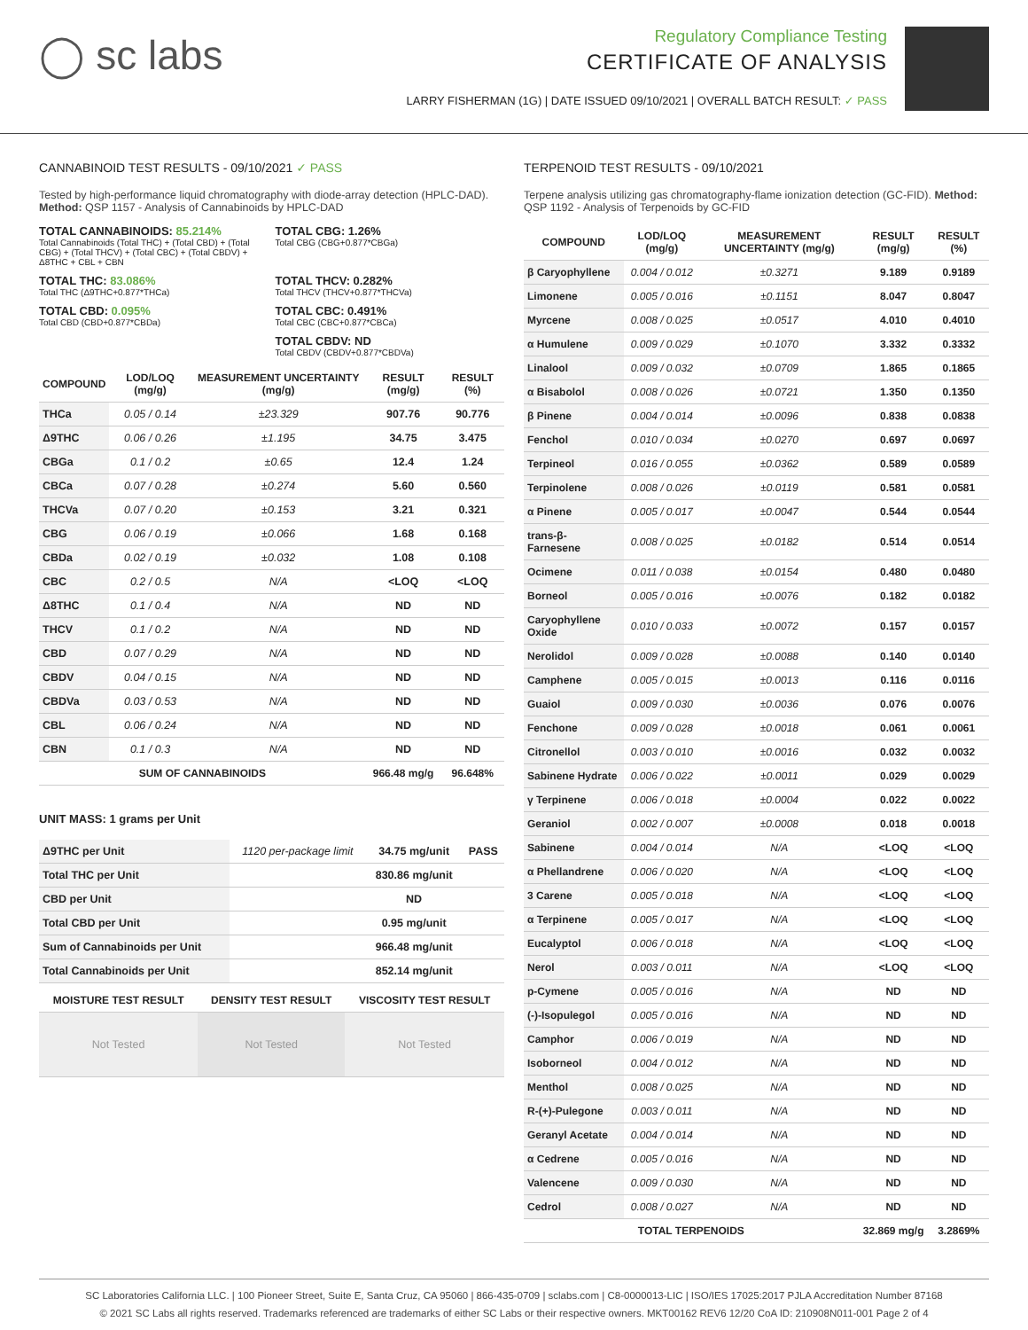◯ sc labs
Regulatory Compliance Testing
CERTIFICATE OF ANALYSIS
LARRY FISHERMAN (1G) | DATE ISSUED 09/10/2021 | OVERALL BATCH RESULT: ✓ PASS
CANNABINOID TEST RESULTS - 09/10/2021 ✓ PASS
Tested by high-performance liquid chromatography with diode-array detection (HPLC-DAD). Method: QSP 1157 - Analysis of Cannabinoids by HPLC-DAD
TOTAL CANNABINOIDS: 85.214%
Total Cannabinoids (Total THC) + (Total CBD) + (Total CBG) + (Total THCV) + (Total CBC) + (Total CBDV) + Δ8THC + CBL + CBN
TOTAL CBG: 1.26%
Total CBG (CBG+0.877*CBGa)
TOTAL THC: 83.086%
Total THC (Δ9THC+0.877*THCa)
TOTAL THCV: 0.282%
Total THCV (THCV+0.877*THCVa)
TOTAL CBD: 0.095%
Total CBD (CBD+0.877*CBDa)
TOTAL CBC: 0.491%
Total CBC (CBC+0.877*CBCa)
TOTAL CBDV: ND
Total CBDV (CBDV+0.877*CBDVa)
| COMPOUND | LOD/LOQ (mg/g) | MEASUREMENT UNCERTAINTY (mg/g) | RESULT (mg/g) | RESULT (%) |
| --- | --- | --- | --- | --- |
| THCa | 0.05 / 0.14 | ±23.329 | 907.76 | 90.776 |
| Δ9THC | 0.06 / 0.26 | ±1.195 | 34.75 | 3.475 |
| CBGa | 0.1 / 0.2 | ±0.65 | 12.4 | 1.24 |
| CBCa | 0.07 / 0.28 | ±0.274 | 5.60 | 0.560 |
| THCVa | 0.07 / 0.20 | ±0.153 | 3.21 | 0.321 |
| CBG | 0.06 / 0.19 | ±0.066 | 1.68 | 0.168 |
| CBDa | 0.02 / 0.19 | ±0.032 | 1.08 | 0.108 |
| CBC | 0.2 / 0.5 | N/A | <LOQ | <LOQ |
| Δ8THC | 0.1 / 0.4 | N/A | ND | ND |
| THCV | 0.1 / 0.2 | N/A | ND | ND |
| CBD | 0.07 / 0.29 | N/A | ND | ND |
| CBDV | 0.04 / 0.15 | N/A | ND | ND |
| CBDVa | 0.03 / 0.53 | N/A | ND | ND |
| CBL | 0.06 / 0.24 | N/A | ND | ND |
| CBN | 0.1 / 0.3 | N/A | ND | ND |
| SUM OF CANNABINOIDS | | | 966.48 mg/g | 96.648% |
UNIT MASS: 1 grams per Unit
| Δ9THC per Unit | 1120 per-package limit | 34.75 mg/unit | PASS |
| Total THC per Unit | | 830.86 mg/unit | |
| CBD per Unit | | ND | |
| Total CBD per Unit | | 0.95 mg/unit | |
| Sum of Cannabinoids per Unit | | 966.48 mg/unit | |
| Total Cannabinoids per Unit | | 852.14 mg/unit | |
| MOISTURE TEST RESULT | DENSITY TEST RESULT | VISCOSITY TEST RESULT |
| --- | --- | --- |
| Not Tested | Not Tested | Not Tested |
TERPENOID TEST RESULTS - 09/10/2021
Terpene analysis utilizing gas chromatography-flame ionization detection (GC-FID). Method: QSP 1192 - Analysis of Terpenoids by GC-FID
| COMPOUND | LOD/LOQ (mg/g) | MEASUREMENT UNCERTAINTY (mg/g) | RESULT (mg/g) | RESULT (%) |
| --- | --- | --- | --- | --- |
| β Caryophyllene | 0.004 / 0.012 | ±0.3271 | 9.189 | 0.9189 |
| Limonene | 0.005 / 0.016 | ±0.1151 | 8.047 | 0.8047 |
| Myrcene | 0.008 / 0.025 | ±0.0517 | 4.010 | 0.4010 |
| α Humulene | 0.009 / 0.029 | ±0.1070 | 3.332 | 0.3332 |
| Linalool | 0.009 / 0.032 | ±0.0709 | 1.865 | 0.1865 |
| α Bisabolol | 0.008 / 0.026 | ±0.0721 | 1.350 | 0.1350 |
| β Pinene | 0.004 / 0.014 | ±0.0096 | 0.838 | 0.0838 |
| Fenchol | 0.010 / 0.034 | ±0.0270 | 0.697 | 0.0697 |
| Terpineol | 0.016 / 0.055 | ±0.0362 | 0.589 | 0.0589 |
| Terpinolene | 0.008 / 0.026 | ±0.0119 | 0.581 | 0.0581 |
| α Pinene | 0.005 / 0.017 | ±0.0047 | 0.544 | 0.0544 |
| trans-β-Farnesene | 0.008 / 0.025 | ±0.0182 | 0.514 | 0.0514 |
| Ocimene | 0.011 / 0.038 | ±0.0154 | 0.480 | 0.0480 |
| Borneol | 0.005 / 0.016 | ±0.0076 | 0.182 | 0.0182 |
| Caryophyllene Oxide | 0.010 / 0.033 | ±0.0072 | 0.157 | 0.0157 |
| Nerolidol | 0.009 / 0.028 | ±0.0088 | 0.140 | 0.0140 |
| Camphene | 0.005 / 0.015 | ±0.0013 | 0.116 | 0.0116 |
| Guaiol | 0.009 / 0.030 | ±0.0036 | 0.076 | 0.0076 |
| Fenchone | 0.009 / 0.028 | ±0.0018 | 0.061 | 0.0061 |
| Citronellol | 0.003 / 0.010 | ±0.0016 | 0.032 | 0.0032 |
| Sabinene Hydrate | 0.006 / 0.022 | ±0.0011 | 0.029 | 0.0029 |
| γ Terpinene | 0.006 / 0.018 | ±0.0004 | 0.022 | 0.0022 |
| Geraniol | 0.002 / 0.007 | ±0.0008 | 0.018 | 0.0018 |
| Sabinene | 0.004 / 0.014 | N/A | <LOQ | <LOQ |
| α Phellandrene | 0.006 / 0.020 | N/A | <LOQ | <LOQ |
| 3 Carene | 0.005 / 0.018 | N/A | <LOQ | <LOQ |
| α Terpinene | 0.005 / 0.017 | N/A | <LOQ | <LOQ |
| Eucalyptol | 0.006 / 0.018 | N/A | <LOQ | <LOQ |
| Nerol | 0.003 / 0.011 | N/A | <LOQ | <LOQ |
| p-Cymene | 0.005 / 0.016 | N/A | ND | ND |
| (-)-Isopulegol | 0.005 / 0.016 | N/A | ND | ND |
| Camphor | 0.006 / 0.019 | N/A | ND | ND |
| Isoborneol | 0.004 / 0.012 | N/A | ND | ND |
| Menthol | 0.008 / 0.025 | N/A | ND | ND |
| R-(+)-Pulegone | 0.003 / 0.011 | N/A | ND | ND |
| Geranyl Acetate | 0.004 / 0.014 | N/A | ND | ND |
| α Cedrene | 0.005 / 0.016 | N/A | ND | ND |
| Valencene | 0.009 / 0.030 | N/A | ND | ND |
| Cedrol | 0.008 / 0.027 | N/A | ND | ND |
| TOTAL TERPENOIDS | | | 32.869 mg/g | 3.2869% |
SC Laboratories California LLC. | 100 Pioneer Street, Suite E, Santa Cruz, CA 95060 | 866-435-0709 | sclabs.com | C8-0000013-LIC | ISO/IES 17025:2017 PJLA Accreditation Number 87168
© 2021 SC Labs all rights reserved. Trademarks referenced are trademarks of either SC Labs or their respective owners. MKT00162 REV6 12/20 CoA ID: 210908N011-001 Page 2 of 4